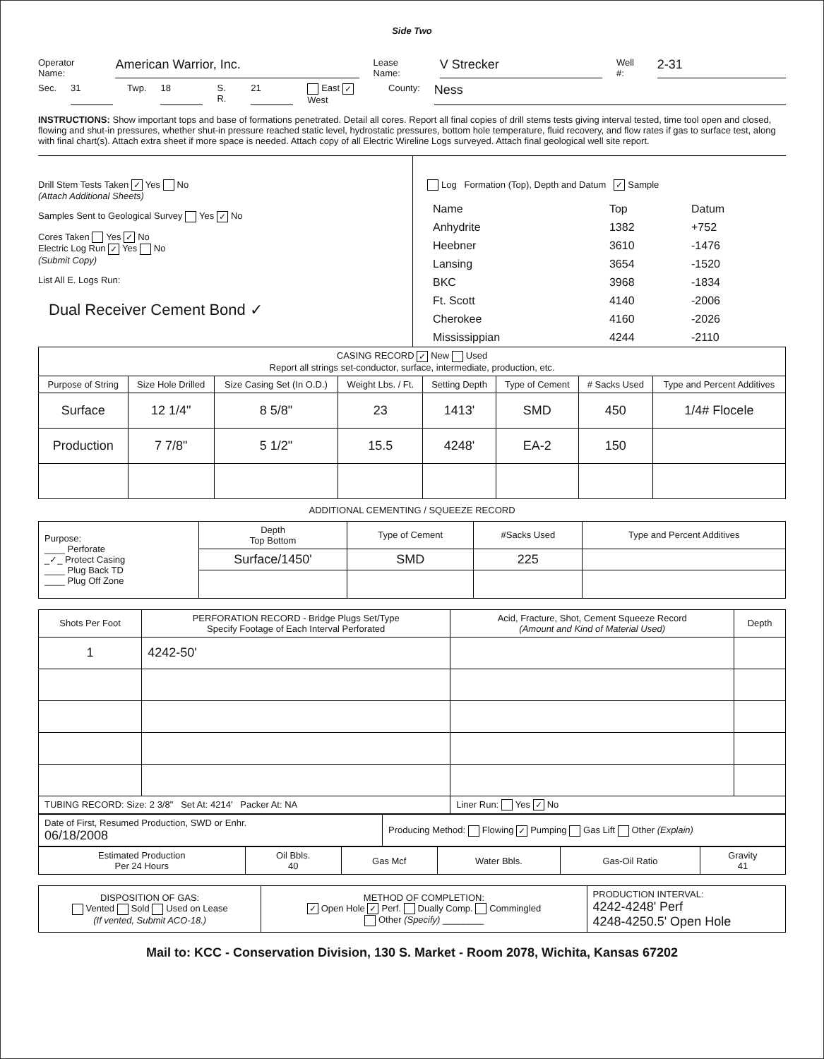Side Two
Operator Name: American Warrior, Inc. Lease Name: V Strecker Well #: 2-31
Sec. 31 Twp. 18 S. R. 21 East ✓ West County: Ness
INSTRUCTIONS: Show important tops and base of formations penetrated. Detail all cores. Report all final copies of drill stems tests giving interval tested, time tool open and closed, flowing and shut-in pressures, whether shut-in pressure reached static level, hydrostatic pressures, bottom hole temperature, fluid recovery, and flow rates if gas to surface test, along with final chart(s). Attach extra sheet if more space is needed. Attach copy of all Electric Wireline Logs surveyed. Attach final geological well site report.
Drill Stem Tests Taken ✓ Yes No
(Attach Additional Sheets)
Samples Sent to Geological Survey Yes ✓ No
Cores Taken Yes ✓ No
Electric Log Run ✓ Yes No
(Submit Copy)
List All E. Logs Run:
Dual Receiver Cement Bond ✓
Log Formation (Top), Depth and Datum ✓ Sample
| Name | Top | Datum |
| Anhydrite | 1382 | +752 |
| Heebner | 3610 | -1476 |
| Lansing | 3654 | -1520 |
| BKC | 3968 | -1834 |
| Ft. Scott | 4140 | -2006 |
| Cherokee | 4160 | -2026 |
| Mississippian | 4244 | -2110 |
| CASING RECORD ✓ New Used Report all strings set-conductor, surface, intermediate, production, etc. | | | | | | | |
| Purpose of String | Size Hole Drilled | Size Casing Set (In O.D.) | Weight Lbs. / Ft. | Setting Depth | Type of Cement | # Sacks Used | Type and Percent Additives |
| Surface | 12 1/4" | 8 5/8" | 23 | 1413' | SMD | 450 | 1/4# Flocele |
| Production | 7 7/8" | 5 1/2" | 15.5 | 4248' | EA-2 | 150 | |
ADDITIONAL CEMENTING / SQUEEZE RECORD
| Purpose: ____ Perforate _✓_ Protect Casing ____ Plug Back TD ____ Plug Off Zone | Depth Top Bottom | Type of Cement | #Sacks Used | Type and Percent Additives |
| | Surface/1450' | SMD | 225 | |
| Shots Per Foot | PERFORATION RECORD - Bridge Plugs Set/Type Specify Footage of Each Interval Perforated | Acid, Fracture, Shot, Cement Squeeze Record (Amount and Kind of Material Used) | Depth |
| --- | --- | --- | --- |
| 1 | 4242-50' | | |
| TUBING RECORD: Size: 2 3/8" Set At: 4214' Packer At: NA | | Liner Run: Yes ✓ No | |
| Date of First, Resumed Production, SWD or Enhr. 06/18/2008 | Producing Method: Flowing ✓ Pumping Gas Lift Other (Explain) |
| Estimated Production Per 24 Hours | Oil Bbls. 40 | Gas Mcf | Water Bbls. | Gas-Oil Ratio | Gravity 41 |
| DISPOSITION OF GAS: Vented Sold Used on Lease (If vented, Submit ACO-18.) | METHOD OF COMPLETION: ✓ Open Hole ✓ Perf. Dually Comp. Commingled Other (Specify) ________ | PRODUCTION INTERVAL: 4242-4248' Perf 4248-4250.5' Open Hole |
Mail to: KCC - Conservation Division, 130 S. Market - Room 2078, Wichita, Kansas 67202